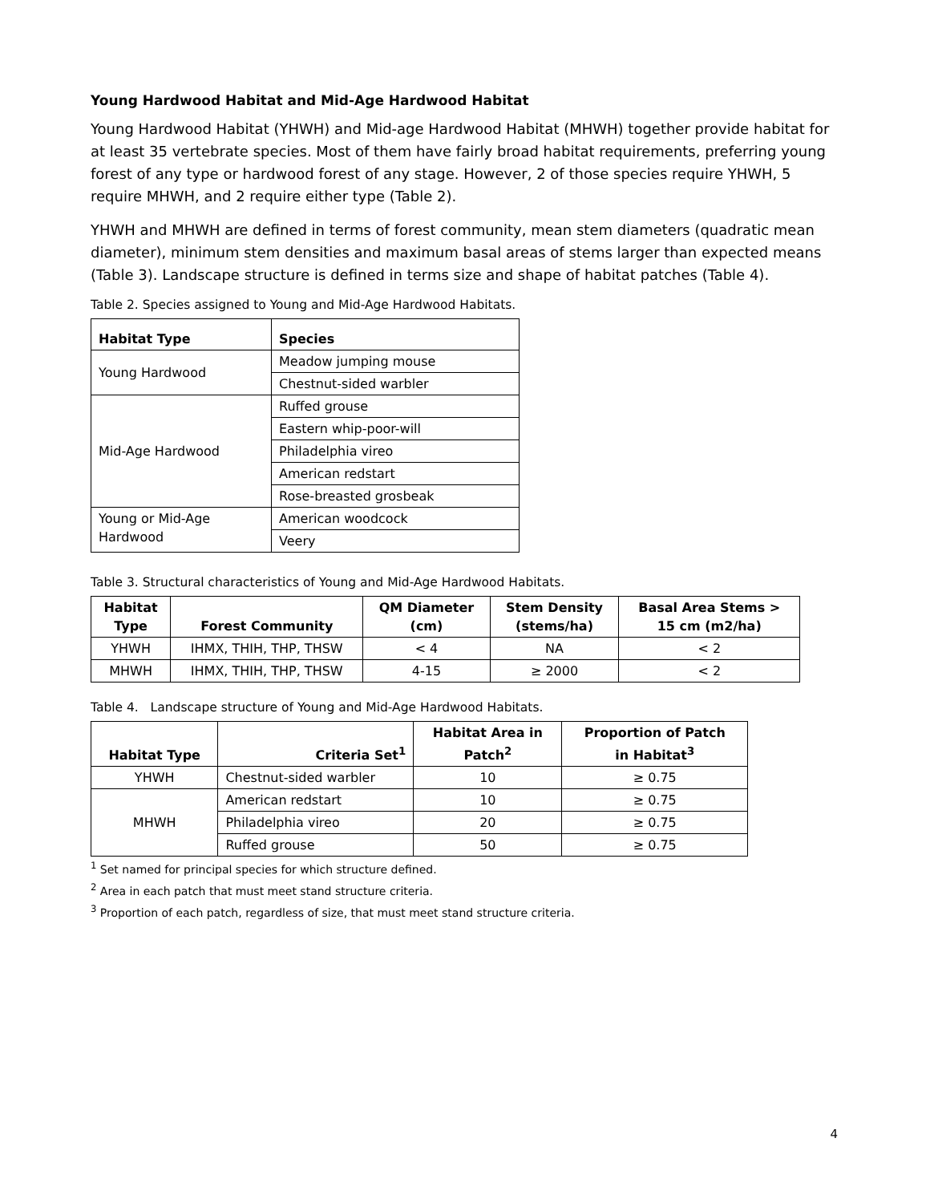Young Hardwood Habitat and Mid-Age Hardwood Habitat
Young Hardwood Habitat (YHWH) and Mid-age Hardwood Habitat (MHWH) together provide habitat for at least 35 vertebrate species. Most of them have fairly broad habitat requirements, preferring young forest of any type or hardwood forest of any stage. However, 2 of those species require YHWH, 5 require MHWH, and 2 require either type (Table 2).
YHWH and MHWH are defined in terms of forest community, mean stem diameters (quadratic mean diameter), minimum stem densities and maximum basal areas of stems larger than expected means (Table 3). Landscape structure is defined in terms size and shape of habitat patches (Table 4).
Table 2. Species assigned to Young and Mid-Age Hardwood Habitats.
| Habitat Type | Species |
| --- | --- |
| Young Hardwood | Meadow jumping mouse |
| | Chestnut-sided warbler |
| Mid-Age Hardwood | Ruffed grouse |
| | Eastern whip-poor-will |
| | Philadelphia vireo |
| | American redstart |
| | Rose-breasted grosbeak |
| Young or Mid-Age Hardwood | American woodcock |
| | Veery |
Table 3. Structural characteristics of Young and Mid-Age Hardwood Habitats.
| Habitat Type | Forest Community | QM Diameter (cm) | Stem Density (stems/ha) | Basal Area Stems > 15 cm (m2/ha) |
| --- | --- | --- | --- | --- |
| YHWH | IHMX, THIH, THP, THSW | < 4 | NA | < 2 |
| MHWH | IHMX, THIH, THP, THSW | 4-15 | ≥ 2000 | < 2 |
Table 4. Landscape structure of Young and Mid-Age Hardwood Habitats.
| Habitat Type | Criteria Set<sup>1</sup> | Habitat Area in Patch<sup>2</sup> | Proportion of Patch in Habitat<sup>3</sup> |
| --- | --- | --- | --- |
| YHWH | Chestnut-sided warbler | 10 | ≥ 0.75 |
| MHWH | American redstart | 10 | ≥ 0.75 |
| | Philadelphia vireo | 20 | ≥ 0.75 |
| | Ruffed grouse | 50 | ≥ 0.75 |
<sup>1</sup> Set named for principal species for which structure defined.
<sup>2</sup> Area in each patch that must meet stand structure criteria.
<sup>3</sup> Proportion of each patch, regardless of size, that must meet stand structure criteria.
4